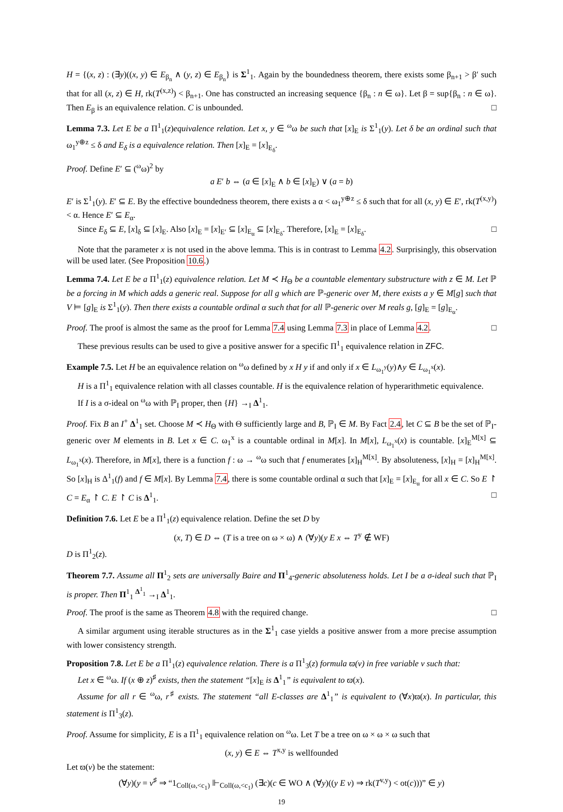H = {(x, z) : (∃y)((x, y) ∈ E<sub>β<sub>n</sub></sub> ∧ (y, z) ∈ E<sub>β<sub>n</sub></sub>} is Σ<sup>1</sup><sub>1</sub>. Again by the boundedness theorem, there exists some β<sub>n+1</sub> > β′ such that for all (x, z) ∈ H, rk(T<sup>(x,z)</sup>) < β<sub>n+1</sub>. One has constructed an increasing sequence {β<sub>n</sub> : n ∈ ω}. Let β = sup{β<sub>n</sub> : n ∈ ω}. Then E<sub>β</sub> is an equivalence relation. C is unbounded. □
Lemma 7.3. Let E be a Π<sup>1</sup><sub>1</sub>(z)equivalence relation. Let x, y ∈ <sup>ω</sup>ω be such that [x]<sub>E</sub> is Σ<sup>1</sup><sub>1</sub>(y). Let δ be an ordinal such that ω<sub>1</sub><sup>y⊕z</sup> ≤ δ and E<sub>δ</sub> is a equivalence relation. Then [x]<sub>E</sub> = [x]<sub>E<sub>δ</sub></sub>.
Proof. Define E′ ⊆ (<sup>ω</sup>ω)<sup>2</sup> by
a E′ b ⇔ (a ∈ [x]<sub>E</sub> ∧ b ∈ [x]<sub>E</sub>) ∨ (a = b)
E′ is Σ<sup>1</sup><sub>1</sub>(y). E′ ⊆ E. By the effective boundedness theorem, there exists a α < ω<sub>1</sub><sup>y⊕z</sup> ≤ δ such that for all (x, y) ∈ E′, rk(T<sup>(x,y)</sup>) < α. Hence E′ ⊆ E<sub>α</sub>.
Since E<sub>δ</sub> ⊆ E, [x]<sub>δ</sub> ⊆ [x]<sub>E</sub>. Also [x]<sub>E</sub> = [x]<sub>E′</sub> ⊆ [x]<sub>E<sub>α</sub></sub> ⊆ [x]<sub>E<sub>δ</sub></sub>. Therefore, [x]<sub>E</sub> = [x]<sub>E<sub>δ</sub></sub>. □
Note that the parameter x is not used in the above lemma. This is in contrast to Lemma 4.2. Surprisingly, this observation will be used later. (See Proposition 10.6.)
Lemma 7.4. Let E be a Π<sup>1</sup><sub>1</sub>(z) equivalence relation. Let M ≺ H<sub>Θ</sub> be a countable elementary substructure with z ∈ M. Let ℙ be a forcing in M which adds a generic real. Suppose for all g which are ℙ-generic over M, there exists a y ∈ M[g] such that V ⊨ [g]<sub>E</sub> is Σ<sup>1</sup><sub>1</sub>(y). Then there exists a countable ordinal α such that for all ℙ-generic over M reals g, [g]<sub>E</sub> = [g]<sub>E<sub>α</sub></sub>.
Proof. The proof is almost the same as the proof for Lemma 7.4 using Lemma 7.3 in place of Lemma 4.2. □
These previous results can be used to give a positive answer for a specific Π<sup>1</sup><sub>1</sub> equivalence relation in ZFC.
Example 7.5. Let H be an equivalence relation on <sup>ω</sup>ω defined by x H y if and only if x ∈ L<sub>ω<sub>1</sub><sup>y</sup></sub>(y)∧y ∈ L<sub>ω<sub>1</sub><sup>x</sup></sub>(x).
H is a Π<sup>1</sup><sub>1</sub> equivalence relation with all classes countable. H is the equivalence relation of hyperarithmetic equivalence.
If I is a σ-ideal on <sup>ω</sup>ω with ℙ<sub>I</sub> proper, then {H} →<sub>I</sub> Δ<sup>1</sup><sub>1</sub>.
Proof. Fix B an I<sup>+</sup> Δ<sup>1</sup><sub>1</sub> set. Choose M ≺ H<sub>Θ</sub> with Θ sufficiently large and B, ℙ<sub>I</sub> ∈ M. By Fact 2.4, let C ⊆ B be the set of ℙ<sub>I</sub>-generic over M elements in B. Let x ∈ C. ω<sub>1</sub><sup>x</sup> is a countable ordinal in M[x]. In M[x], L<sub>ω<sub>1</sub><sup>x</sup></sub>(x) is countable. [x]<sub>E</sub><sup>M[x]</sup> ⊆ L<sub>ω<sub>1</sub><sup>x</sup></sub>(x). Therefore, in M[x], there is a function f : ω → <sup>ω</sup>ω such that f enumerates [x]<sub>H</sub><sup>M[x]</sup>. By absoluteness, [x]<sub>H</sub> = [x]<sub>H</sub><sup>M[x]</sup>. So [x]<sub>H</sub> is Δ<sup>1</sup><sub>1</sub>(f) and f ∈ M[x]. By Lemma 7.4, there is some countable ordinal α such that [x]<sub>E</sub> = [x]<sub>E<sub>α</sub></sub> for all x ∈ C. So E ↾ C = E<sub>α</sub> ↾ C. E ↾ C is Δ<sup>1</sup><sub>1</sub>. □
Definition 7.6. Let E be a Π<sup>1</sup><sub>1</sub>(z) equivalence relation. Define the set D by
(x, T) ∈ D ⇔ (T is a tree on ω × ω) ∧ (∀y)(y E x ⇔ T<sup>y</sup> ∉ WF)
D is Π<sup>1</sup><sub>2</sub>(z).
Theorem 7.7. Assume all Π<sup>1</sup><sub>2</sub> sets are universally Baire and Π<sup>1</sup><sub>4</sub>-generic absoluteness holds. Let I be a σ-ideal such that ℙ<sub>I</sub> is proper. Then Π<sup>1</sup><sub>1</sub> <sup>Δ<sup>1</sup><sub>1</sub></sup> →<sub>I</sub> Δ<sup>1</sup><sub>1</sub>.
Proof. The proof is the same as Theorem 4.8 with the required change. □
A similar argument using iterable structures as in the Σ<sup>1</sup><sub>1</sub> case yields a positive answer from a more precise assumption with lower consistency strength.
Proposition 7.8. Let E be a Π<sup>1</sup><sub>1</sub>(z) equivalence relation. There is a Π<sup>1</sup><sub>3</sub>(z) formula ϖ(v) in free variable v such that:
Let x ∈ <sup>ω</sup>ω. If (x ⊕ z)<sup>♯</sup> exists, then the statement “[x]<sub>E</sub> is Δ<sup>1</sup><sub>1</sub>” is equivalent to ϖ(x).
Assume for all r ∈ <sup>ω</sup>ω, r<sup>♯</sup> exists. The statement “all E-classes are Δ<sup>1</sup><sub>1</sub>” is equivalent to (∀x)ϖ(x). In particular, this statement is Π<sup>1</sup><sub>3</sub>(z).
Proof. Assume for simplicity, E is a Π<sup>1</sup><sub>1</sub> equivalence relation on <sup>ω</sup>ω. Let T be a tree on ω × ω × ω such that
(x, y) ∈ E ⇔ T<sup>x,y</sup> is wellfounded
Let ϖ(v) be the statement:
(∀y)(y = v<sup>♯</sup> ⇒ “1<sub>Coll(ω,<c<sub>1</sub>)</sub> ⊩<sub>Coll(ω,<c<sub>1</sub>)</sub> (∃c)(c ∈ WO ∧ (∀y)((y E v) ⇒ rk(T<sup>v,y</sup>) < ot(c)))” ∈ y)
19